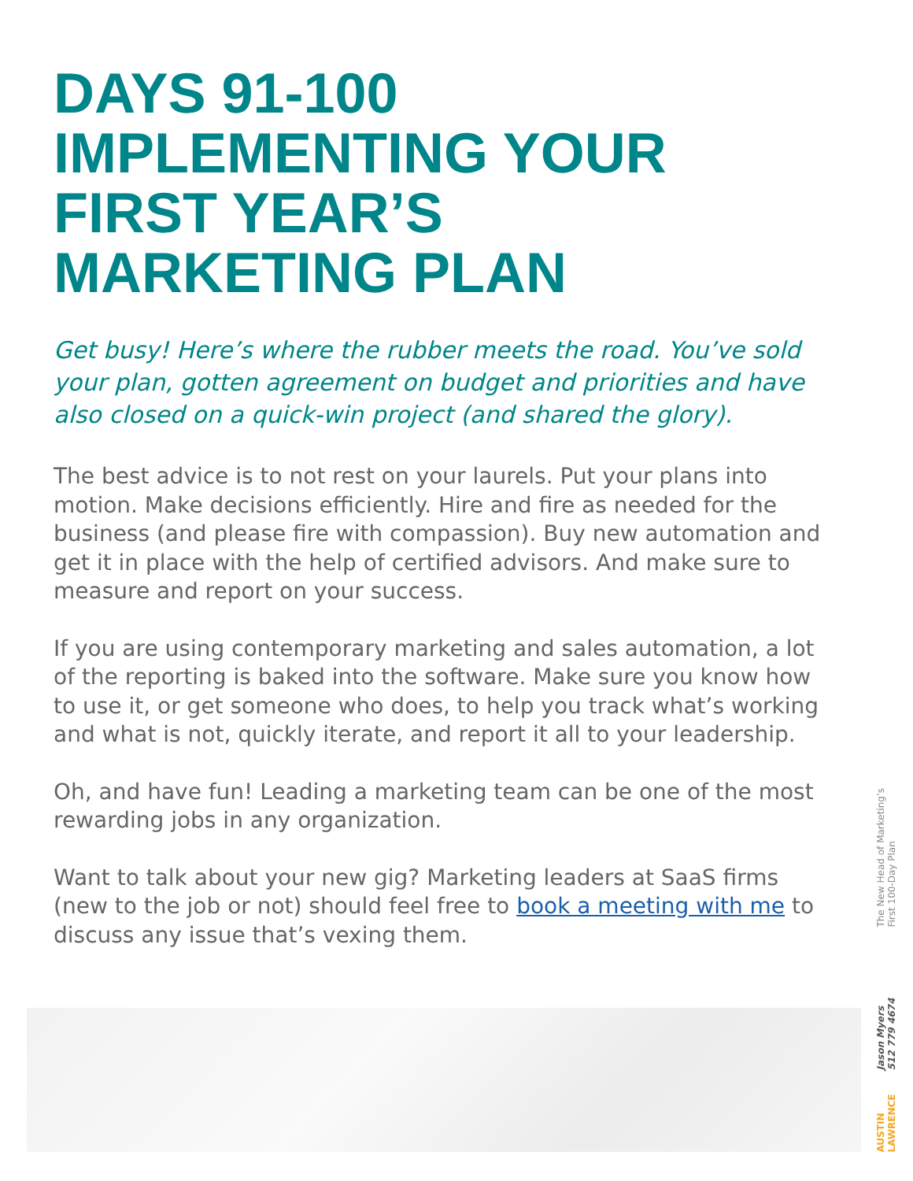DAYS 91-100
IMPLEMENTING YOUR
FIRST YEAR’S
MARKETING PLAN
Get busy! Here’s where the rubber meets the road. You’ve sold your plan, gotten agreement on budget and priorities and have also closed on a quick-win project (and shared the glory).
The best advice is to not rest on your laurels. Put your plans into motion. Make decisions efficiently. Hire and fire as needed for the business (and please fire with compassion). Buy new automation and get it in place with the help of certified advisors. And make sure to measure and report on your success.
If you are using contemporary marketing and sales automation, a lot of the reporting is baked into the software. Make sure you know how to use it, or get someone who does, to help you track what’s working and what is not, quickly iterate, and report it all to your leadership.
Oh, and have fun! Leading a marketing team can be one of the most rewarding jobs in any organization.
Want to talk about your new gig? Marketing leaders at SaaS firms (new to the job or not) should feel free to book a meeting with me to discuss any issue that’s vexing them.
AUSTIN
LAWRENCE
Jason Myers
512 779 4674
The New Head of Marketing’s
First 100-Day Plan